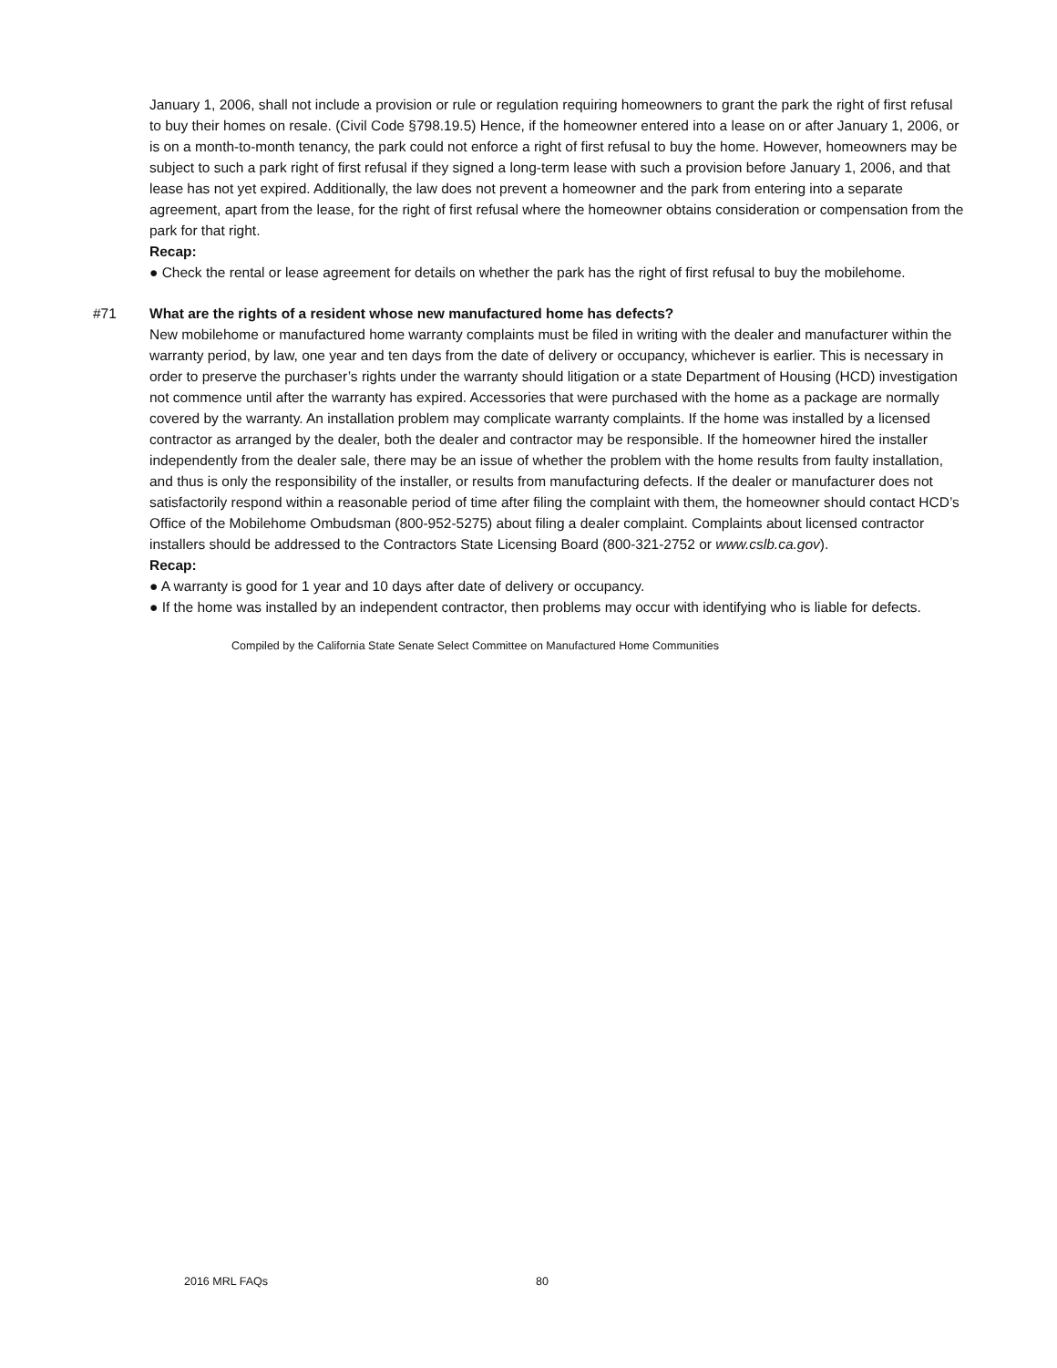January 1, 2006, shall not include a provision or rule or regulation requiring homeowners to grant the park the right of first refusal to buy their homes on resale. (Civil Code §798.19.5) Hence, if the homeowner entered into a lease on or after January 1, 2006, or is on a month-to-month tenancy, the park could not enforce a right of first refusal to buy the home. However, homeowners may be subject to such a park right of first refusal if they signed a long-term lease with such a provision before January 1, 2006, and that lease has not yet expired. Additionally, the law does not prevent a homeowner and the park from entering into a separate agreement, apart from the lease, for the right of first refusal where the homeowner obtains consideration or compensation from the park for that right.
Recap:
● Check the rental or lease agreement for details on whether the park has the right of first refusal to buy the mobilehome.
#71
What are the rights of a resident whose new manufactured home has defects?
New mobilehome or manufactured home warranty complaints must be filed in writing with the dealer and manufacturer within the warranty period, by law, one year and ten days from the date of delivery or occupancy, whichever is earlier. This is necessary in order to preserve the purchaser’s rights under the warranty should litigation or a state Department of Housing (HCD) investigation not commence until after the warranty has expired. Accessories that were purchased with the home as a package are normally covered by the warranty. An installation problem may complicate warranty complaints. If the home was installed by a licensed contractor as arranged by the dealer, both the dealer and contractor may be responsible. If the homeowner hired the installer independently from the dealer sale, there may be an issue of whether the problem with the home results from faulty installation, and thus is only the responsibility of the installer, or results from manufacturing defects. If the dealer or manufacturer does not satisfactorily respond within a reasonable period of time after filing the complaint with them, the homeowner should contact HCD’s Office of the Mobilehome Ombudsman (800-952-5275) about filing a dealer complaint. Complaints about licensed contractor installers should be addressed to the Contractors State Licensing Board (800-321-2752 or www.cslb.ca.gov).
Recap:
● A warranty is good for 1 year and 10 days after date of delivery or occupancy.
● If the home was installed by an independent contractor, then problems may occur with identifying who is liable for defects.
Compiled by the California State Senate Select Committee on Manufactured Home Communities
2016 MRL FAQs 80